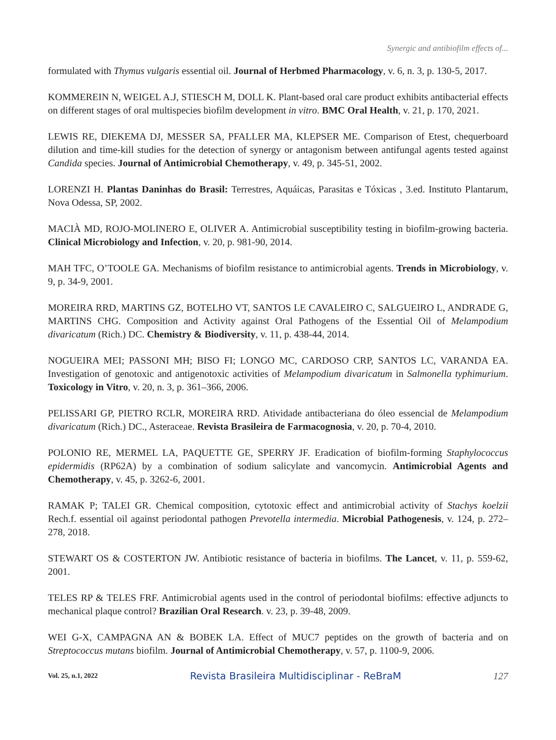Synergic and antibiofilm effects of...
formulated with Thymus vulgaris essential oil. Journal of Herbmed Pharmacology, v. 6, n. 3, p. 130-5, 2017.
KOMMEREIN N, WEIGEL A.J, STIESCH M, DOLL K. Plant-based oral care product exhibits antibacterial effects on different stages of oral multispecies biofilm development in vitro. BMC Oral Health, v. 21, p. 170, 2021.
LEWIS RE, DIEKEMA DJ, MESSER SA, PFALLER MA, KLEPSER ME. Comparison of Etest, chequerboard dilution and time-kill studies for the detection of synergy or antagonism between antifungal agents tested against Candida species. Journal of Antimicrobial Chemotherapy, v. 49, p. 345-51, 2002.
LORENZI H. Plantas Daninhas do Brasil: Terrestres, Aquáicas, Parasitas e Tóxicas , 3.ed. Instituto Plantarum, Nova Odessa, SP, 2002.
MACIÀ MD, ROJO-MOLINERO E, OLIVER A. Antimicrobial susceptibility testing in biofilm-growing bacteria. Clinical Microbiology and Infection, v. 20, p. 981-90, 2014.
MAH TFC, O’TOOLE GA. Mechanisms of biofilm resistance to antimicrobial agents. Trends in Microbiology, v. 9, p. 34-9, 2001.
MOREIRA RRD, MARTINS GZ, BOTELHO VT, SANTOS LE CAVALEIRO C, SALGUEIRO L, ANDRADE G, MARTINS CHG. Composition and Activity against Oral Pathogens of the Essential Oil of Melampodium divaricatum (Rich.) DC. Chemistry & Biodiversity, v. 11, p. 438-44, 2014.
NOGUEIRA MEI; PASSONI MH; BISO FI; LONGO MC, CARDOSO CRP, SANTOS LC, VARANDA EA. Investigation of genotoxic and antigenotoxic activities of Melampodium divaricatum in Salmonella typhimurium. Toxicology in Vitro, v. 20, n. 3, p. 361–366, 2006.
PELISSARI GP, PIETRO RCLR, MOREIRA RRD. Atividade antibacteriana do óleo essencial de Melampodium divaricatum (Rich.) DC., Asteraceae. Revista Brasileira de Farmacognosia, v. 20, p. 70-4, 2010.
POLONIO RE, MERMEL LA, PAQUETTE GE, SPERRY JF. Eradication of biofilm-forming Staphylococcus epidermidis (RP62A) by a combination of sodium salicylate and vancomycin. Antimicrobial Agents and Chemotherapy, v. 45, p. 3262-6, 2001.
RAMAK P; TALEI GR. Chemical composition, cytotoxic effect and antimicrobial activity of Stachys koelzii Rech.f. essential oil against periodontal pathogen Prevotella intermedia. Microbial Pathogenesis, v. 124, p. 272–278, 2018.
STEWART OS & COSTERTON JW. Antibiotic resistance of bacteria in biofilms. The Lancet, v. 11, p. 559-62, 2001.
TELES RP & TELES FRF. Antimicrobial agents used in the control of periodontal biofilms: effective adjuncts to mechanical plaque control? Brazilian Oral Research. v. 23, p. 39-48, 2009.
WEI G-X, CAMPAGNA AN & BOBEK LA. Effect of MUC7 peptides on the growth of bacteria and on Streptococcus mutans biofilm. Journal of Antimicrobial Chemotherapy, v. 57, p. 1100-9, 2006.
Vol. 25, n.1, 2022 Revista Brasileira Multidisciplinar - ReBraM 127